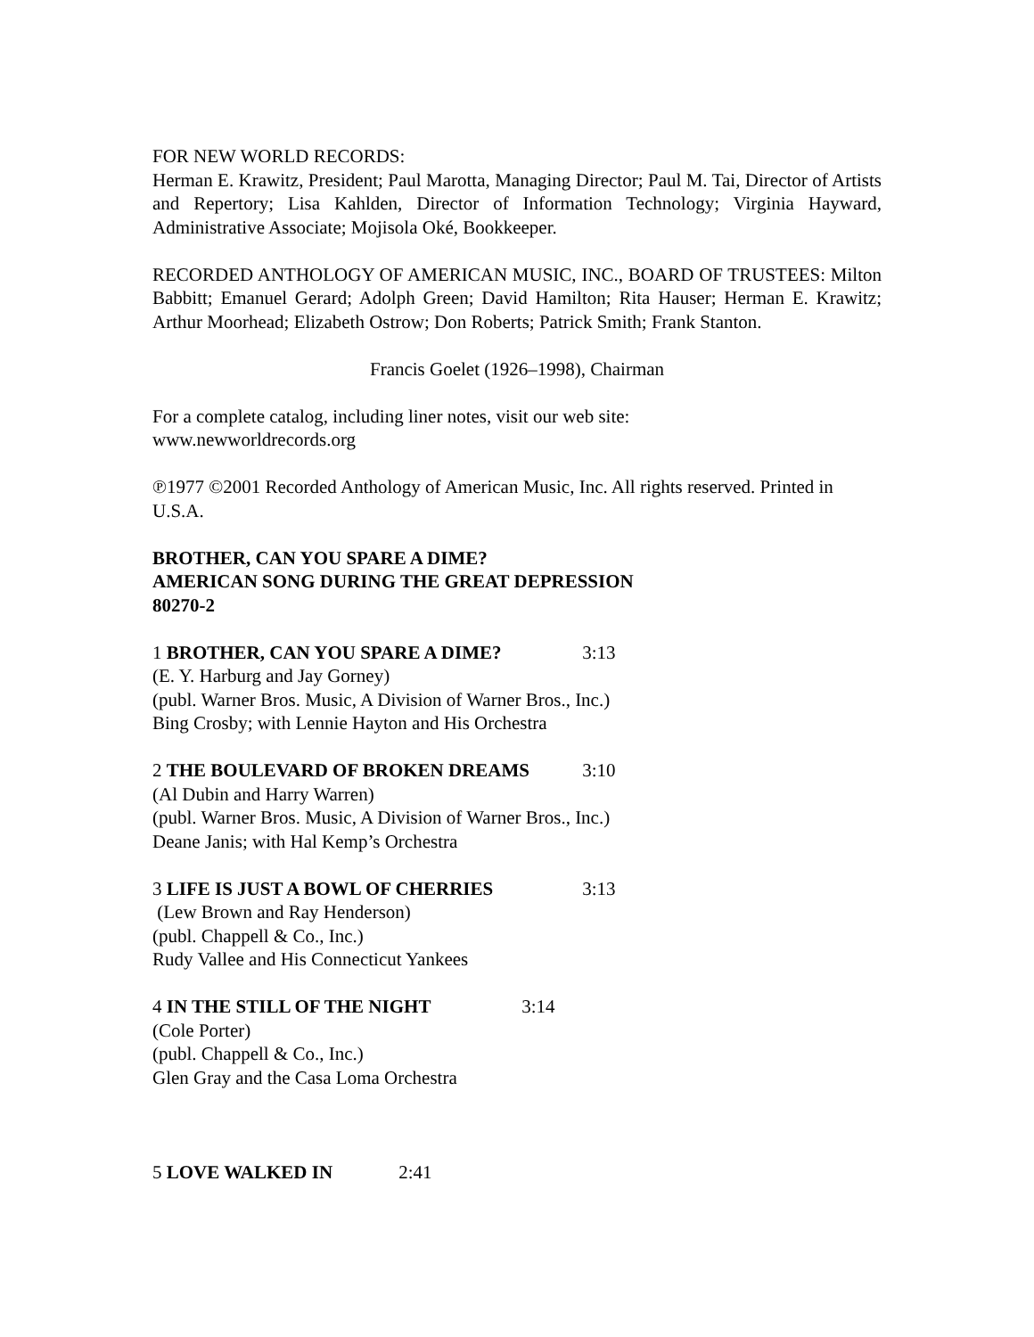FOR NEW WORLD RECORDS:
Herman E. Krawitz, President; Paul Marotta, Managing Director; Paul M. Tai, Director of Artists and Repertory; Lisa Kahlden, Director of Information Technology; Virginia Hayward, Administrative Associate; Mojisola Oké, Bookkeeper.
RECORDED ANTHOLOGY OF AMERICAN MUSIC, INC., BOARD OF TRUSTEES: Milton Babbitt; Emanuel Gerard; Adolph Green; David Hamilton; Rita Hauser; Herman E. Krawitz; Arthur Moorhead; Elizabeth Ostrow; Don Roberts; Patrick Smith; Frank Stanton.
Francis Goelet (1926–1998), Chairman
For a complete catalog, including liner notes, visit our web site:
www.newworldrecords.org
℗1977 ©2001 Recorded Anthology of American Music, Inc. All rights reserved. Printed in U.S.A.
BROTHER, CAN YOU SPARE A DIME?
AMERICAN SONG DURING THE GREAT DEPRESSION
80270-2
1 BROTHER, CAN YOU SPARE A DIME? 3:13
(E. Y. Harburg and Jay Gorney)
(publ. Warner Bros. Music, A Division of Warner Bros., Inc.)
Bing Crosby; with Lennie Hayton and His Orchestra
2 THE BOULEVARD OF BROKEN DREAMS 3:10
(Al Dubin and Harry Warren)
(publ. Warner Bros. Music, A Division of Warner Bros., Inc.)
Deane Janis; with Hal Kemp’s Orchestra
3 LIFE IS JUST A BOWL OF CHERRIES 3:13
(Lew Brown and Ray Henderson)
(publ. Chappell & Co., Inc.)
Rudy Vallee and His Connecticut Yankees
4 IN THE STILL OF THE NIGHT 3:14
(Cole Porter)
(publ. Chappell & Co., Inc.)
Glen Gray and the Casa Loma Orchestra
5 LOVE WALKED IN 2:41